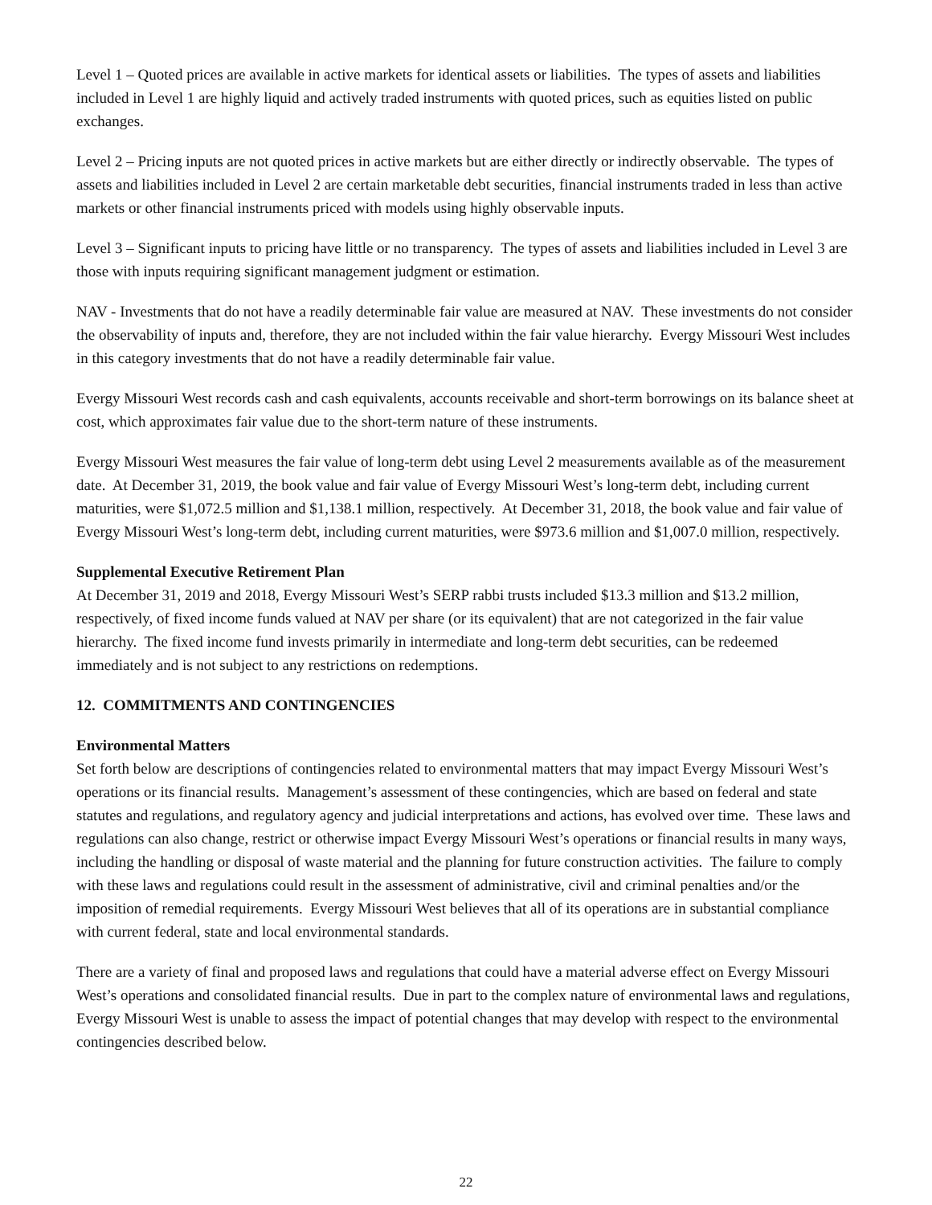Level 1 – Quoted prices are available in active markets for identical assets or liabilities. The types of assets and liabilities included in Level 1 are highly liquid and actively traded instruments with quoted prices, such as equities listed on public exchanges.
Level 2 – Pricing inputs are not quoted prices in active markets but are either directly or indirectly observable. The types of assets and liabilities included in Level 2 are certain marketable debt securities, financial instruments traded in less than active markets or other financial instruments priced with models using highly observable inputs.
Level 3 – Significant inputs to pricing have little or no transparency. The types of assets and liabilities included in Level 3 are those with inputs requiring significant management judgment or estimation.
NAV - Investments that do not have a readily determinable fair value are measured at NAV. These investments do not consider the observability of inputs and, therefore, they are not included within the fair value hierarchy. Evergy Missouri West includes in this category investments that do not have a readily determinable fair value.
Evergy Missouri West records cash and cash equivalents, accounts receivable and short-term borrowings on its balance sheet at cost, which approximates fair value due to the short-term nature of these instruments.
Evergy Missouri West measures the fair value of long-term debt using Level 2 measurements available as of the measurement date. At December 31, 2019, the book value and fair value of Evergy Missouri West’s long-term debt, including current maturities, were $1,072.5 million and $1,138.1 million, respectively. At December 31, 2018, the book value and fair value of Evergy Missouri West’s long-term debt, including current maturities, were $973.6 million and $1,007.0 million, respectively.
Supplemental Executive Retirement Plan
At December 31, 2019 and 2018, Evergy Missouri West’s SERP rabbi trusts included $13.3 million and $13.2 million, respectively, of fixed income funds valued at NAV per share (or its equivalent) that are not categorized in the fair value hierarchy. The fixed income fund invests primarily in intermediate and long-term debt securities, can be redeemed immediately and is not subject to any restrictions on redemptions.
12. COMMITMENTS AND CONTINGENCIES
Environmental Matters
Set forth below are descriptions of contingencies related to environmental matters that may impact Evergy Missouri West’s operations or its financial results. Management’s assessment of these contingencies, which are based on federal and state statutes and regulations, and regulatory agency and judicial interpretations and actions, has evolved over time. These laws and regulations can also change, restrict or otherwise impact Evergy Missouri West’s operations or financial results in many ways, including the handling or disposal of waste material and the planning for future construction activities. The failure to comply with these laws and regulations could result in the assessment of administrative, civil and criminal penalties and/or the imposition of remedial requirements. Evergy Missouri West believes that all of its operations are in substantial compliance with current federal, state and local environmental standards.
There are a variety of final and proposed laws and regulations that could have a material adverse effect on Evergy Missouri West’s operations and consolidated financial results. Due in part to the complex nature of environmental laws and regulations, Evergy Missouri West is unable to assess the impact of potential changes that may develop with respect to the environmental contingencies described below.
22